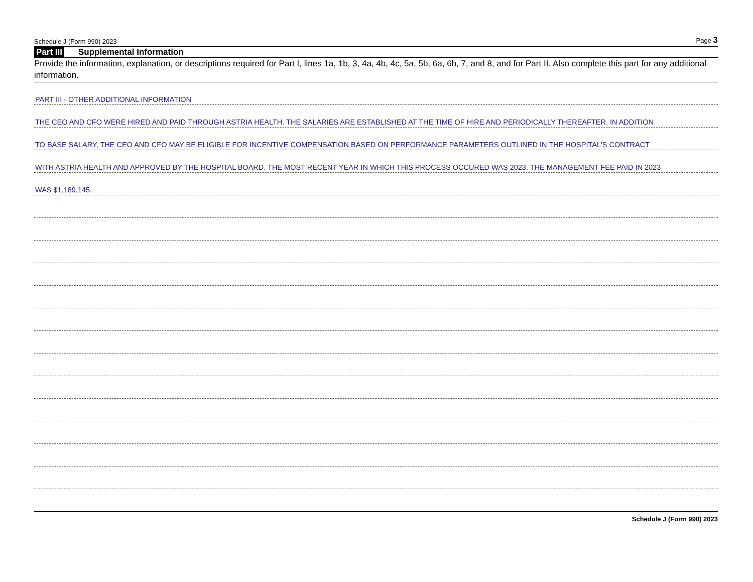Schedule J (Form 990) 2023 Page 3
Part III Supplemental Information
Provide the information, explanation, or descriptions required for Part I, lines 1a, 1b, 3, 4a, 4b, 4c, 5a, 5b, 6a, 6b, 7, and 8, and for Part II. Also complete this part for any additional information.
PART III - OTHER ADDITIONAL INFORMATION
THE CEO AND CFO WERE HIRED AND PAID THROUGH ASTRIA HEALTH. THE SALARIES ARE ESTABLISHED AT THE TIME OF HIRE AND PERIODICALLY THEREAFTER. IN ADDITION
TO BASE SALARY, THE CEO AND CFO MAY BE ELIGIBLE FOR INCENTIVE COMPENSATION BASED ON PERFORMANCE PARAMETERS OUTLINED IN THE HOSPITAL'S CONTRACT
WITH ASTRIA HEALTH AND APPROVED BY THE HOSPITAL BOARD. THE MOST RECENT YEAR IN WHICH THIS PROCESS OCCURED WAS 2023. THE MANAGEMENT FEE PAID IN 2023
WAS $1,189,145.
Schedule J (Form 990) 2023